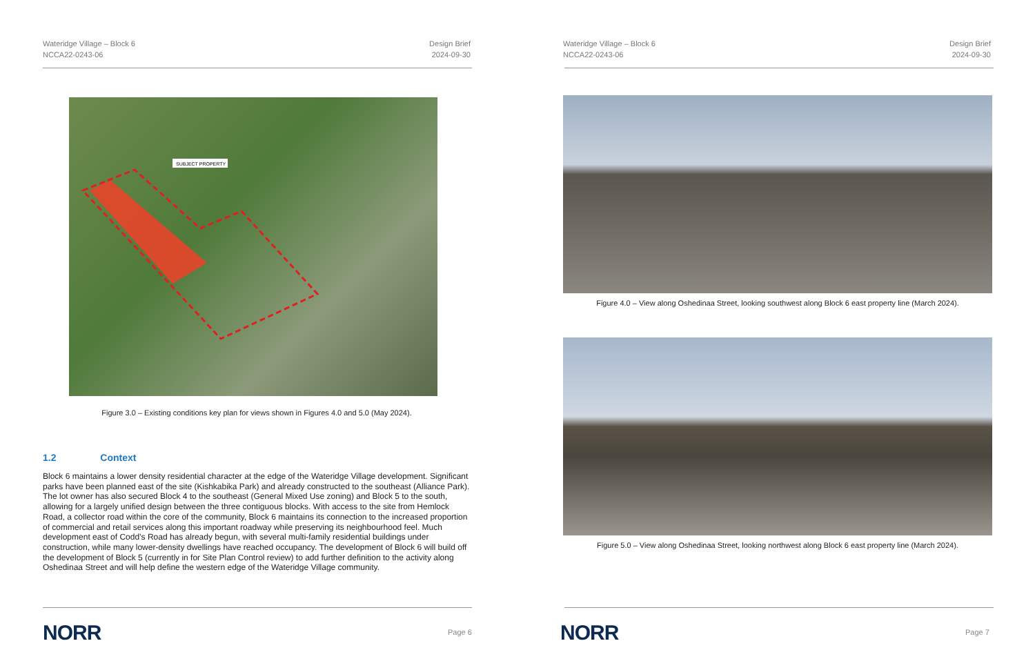Wateridge Village – Block 6
NCCA22-0243-06
Design Brief
2024-09-30
SUBJECT PROPERTY
Figure 3.0 – Existing conditions key plan for views shown in Figures 4.0 and 5.0 (May 2024).
1.2 Context
Block 6 maintains a lower density residential character at the edge of the Wateridge Village development. Significant parks have been planned east of the site (Kishkabika Park) and already constructed to the southeast (Alliance Park). The lot owner has also secured Block 4 to the southeast (General Mixed Use zoning) and Block 5 to the south, allowing for a largely unified design between the three contiguous blocks. With access to the site from Hemlock Road, a collector road within the core of the community, Block 6 maintains its connection to the increased proportion of commercial and retail services along this important roadway while preserving its neighbourhood feel. Much development east of Codd’s Road has already begun, with several multi-family residential buildings under construction, while many lower-density dwellings have reached occupancy. The development of Block 6 will build off the development of Block 5 (currently in for Site Plan Control review) to add further definition to the activity along Oshedinaa Street and will help define the western edge of the Wateridge Village community.
NORR Page 6
Wateridge Village – Block 6
NCCA22-0243-06
Design Brief
2024-09-30
Figure 4.0 – View along Oshedinaa Street, looking southwest along Block 6 east property line (March 2024).
Figure 5.0 – View along Oshedinaa Street, looking northwest along Block 6 east property line (March 2024).
NORR Page 7